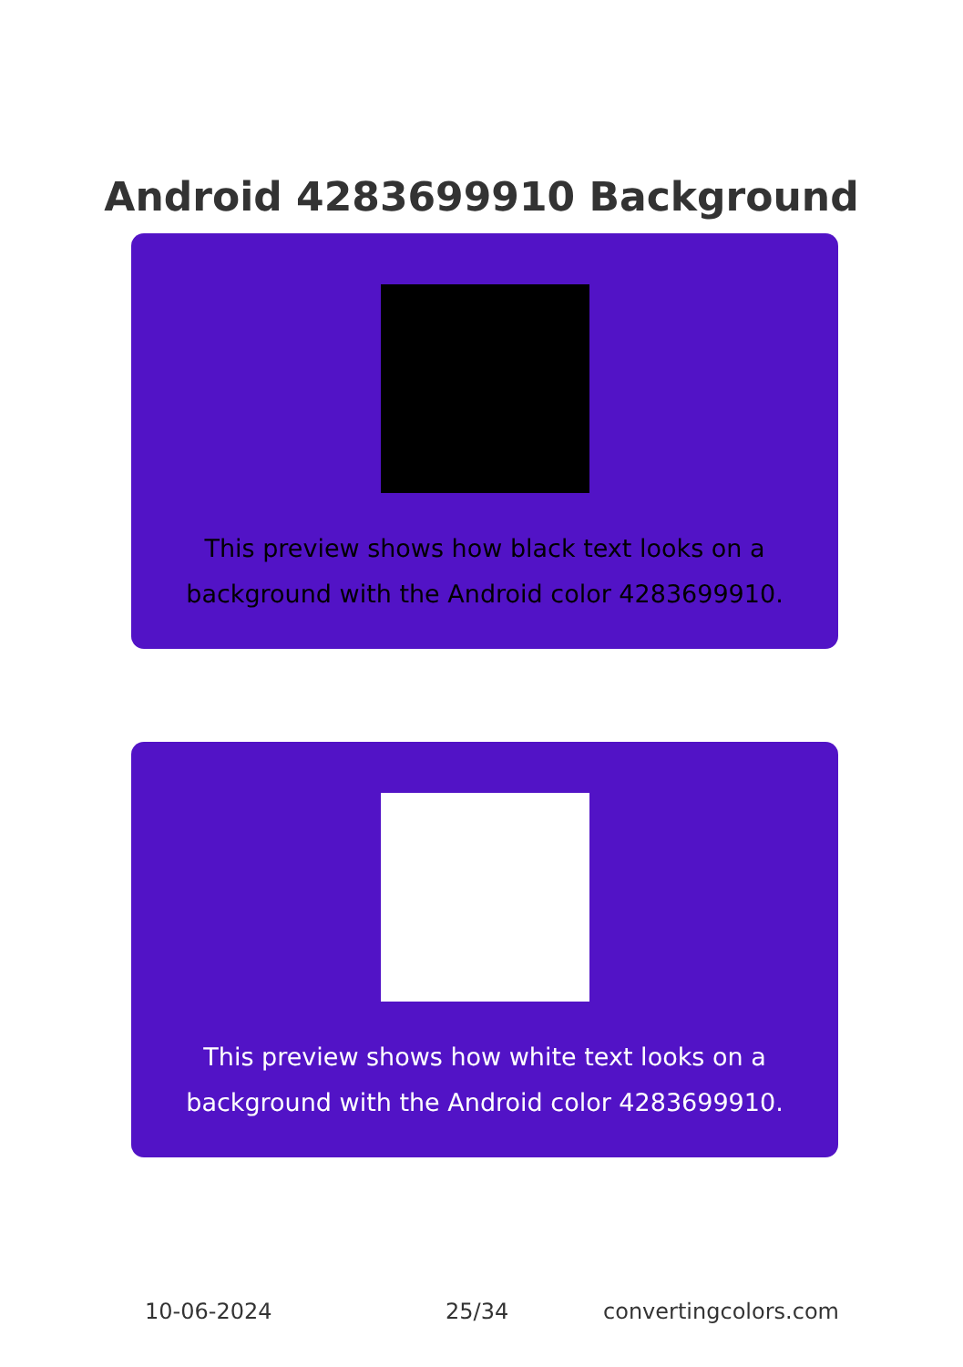Android 4283699910 Background
This preview shows how black text looks on a background with the Android color 4283699910.
This preview shows how white text looks on a background with the Android color 4283699910.
10-06-2024 25/34 convertingcolors.com